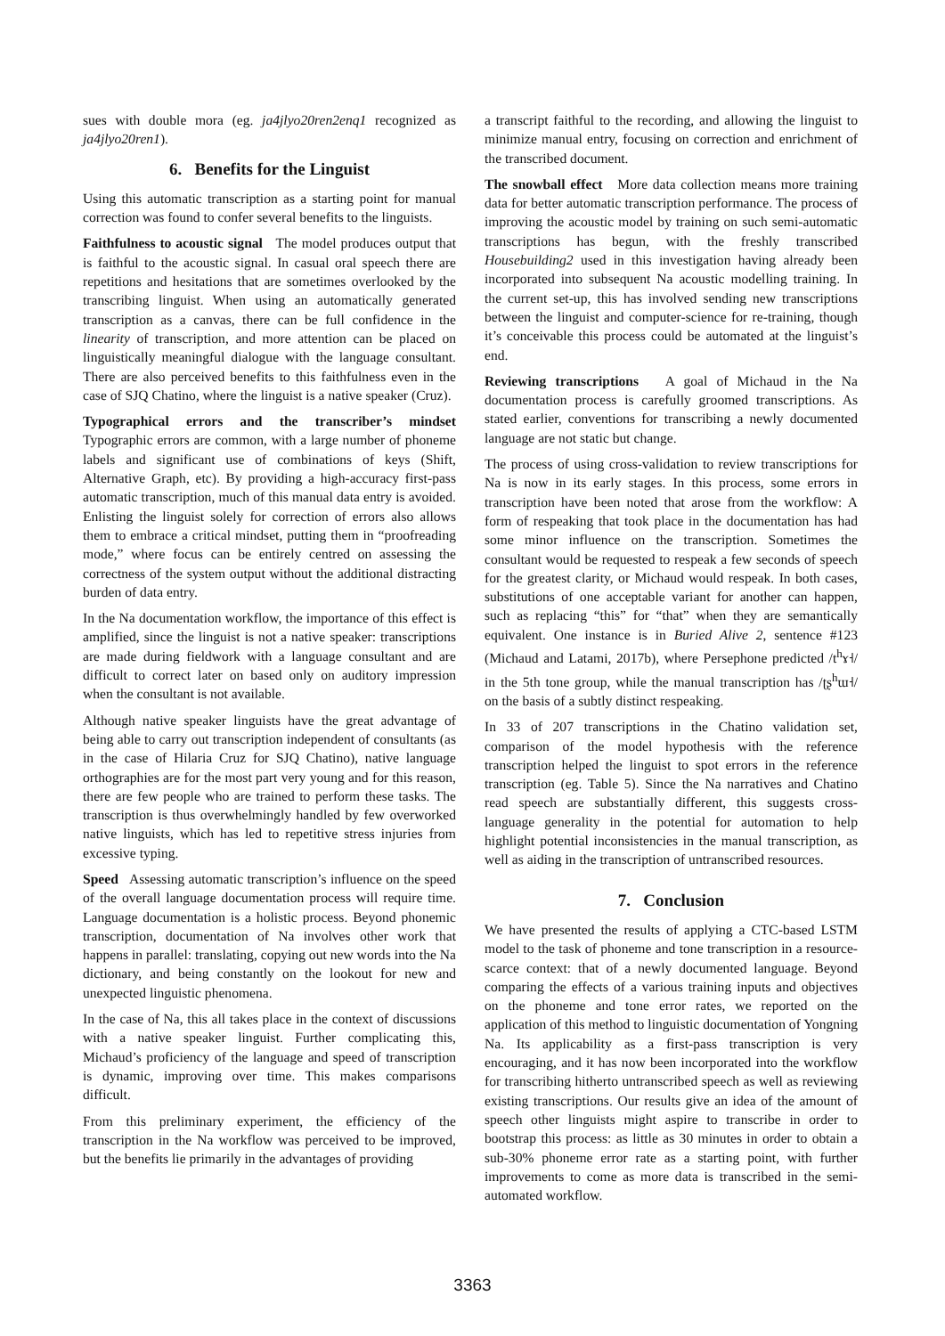sues with double mora (eg. ja4jlyo20ren2enq1 recognized as ja4jlyo20ren1).
6. Benefits for the Linguist
Using this automatic transcription as a starting point for manual correction was found to confer several benefits to the linguists.
Faithfulness to acoustic signal The model produces output that is faithful to the acoustic signal. In casual oral speech there are repetitions and hesitations that are sometimes overlooked by the transcribing linguist. When using an automatically generated transcription as a canvas, there can be full confidence in the linearity of transcription, and more attention can be placed on linguistically meaningful dialogue with the language consultant. There are also perceived benefits to this faithfulness even in the case of SJQ Chatino, where the linguist is a native speaker (Cruz).
Typographical errors and the transcriber’s mindset Typographic errors are common, with a large number of phoneme labels and significant use of combinations of keys (Shift, Alternative Graph, etc). By providing a high-accuracy first-pass automatic transcription, much of this manual data entry is avoided. Enlisting the linguist solely for correction of errors also allows them to embrace a critical mindset, putting them in “proofreading mode,” where focus can be entirely centred on assessing the correctness of the system output without the additional distracting burden of data entry.
In the Na documentation workflow, the importance of this effect is amplified, since the linguist is not a native speaker: transcriptions are made during fieldwork with a language consultant and are difficult to correct later on based only on auditory impression when the consultant is not available.
Although native speaker linguists have the great advantage of being able to carry out transcription independent of consultants (as in the case of Hilaria Cruz for SJQ Chatino), native language orthographies are for the most part very young and for this reason, there are few people who are trained to perform these tasks. The transcription is thus overwhelmingly handled by few overworked native linguists, which has led to repetitive stress injuries from excessive typing.
Speed Assessing automatic transcription’s influence on the speed of the overall language documentation process will require time. Language documentation is a holistic process. Beyond phonemic transcription, documentation of Na involves other work that happens in parallel: translating, copying out new words into the Na dictionary, and being constantly on the lookout for new and unexpected linguistic phenomena.
In the case of Na, this all takes place in the context of discussions with a native speaker linguist. Further complicating this, Michaud’s proficiency of the language and speed of transcription is dynamic, improving over time. This makes comparisons difficult.
From this preliminary experiment, the efficiency of the transcription in the Na workflow was perceived to be improved, but the benefits lie primarily in the advantages of providing
a transcript faithful to the recording, and allowing the linguist to minimize manual entry, focusing on correction and enrichment of the transcribed document.
The snowball effect More data collection means more training data for better automatic transcription performance. The process of improving the acoustic model by training on such semi-automatic transcriptions has begun, with the freshly transcribed Housebuilding2 used in this investigation having already been incorporated into subsequent Na acoustic modelling training. In the current set-up, this has involved sending new transcriptions between the linguist and computer-science for re-training, though it’s conceivable this process could be automated at the linguist’s end.
Reviewing transcriptions A goal of Michaud in the Na documentation process is carefully groomed transcriptions. As stated earlier, conventions for transcribing a newly documented language are not static but change.
The process of using cross-validation to review transcriptions for Na is now in its early stages. In this process, some errors in transcription have been noted that arose from the workflow: A form of respeaking that took place in the documentation has had some minor influence on the transcription. Sometimes the consultant would be requested to respeak a few seconds of speech for the greatest clarity, or Michaud would respeak. In both cases, substitutions of one acceptable variant for another can happen, such as replacing “this” for “that” when they are semantically equivalent. One instance is in Buried Alive 2, sentence #123 (Michaud and Latami, 2017b), where Persephone predicted /t<sup>h</sup>ɤ˧/ in the 5th tone group, while the manual transcription has /ʈʂ<sup>h</sup>ɯ˧/ on the basis of a subtly distinct respeaking.
In 33 of 207 transcriptions in the Chatino validation set, comparison of the model hypothesis with the reference transcription helped the linguist to spot errors in the reference transcription (eg. Table 5). Since the Na narratives and Chatino read speech are substantially different, this suggests cross-language generality in the potential for automation to help highlight potential inconsistencies in the manual transcription, as well as aiding in the transcription of untranscribed resources.
7. Conclusion
We have presented the results of applying a CTC-based LSTM model to the task of phoneme and tone transcription in a resource-scarce context: that of a newly documented language. Beyond comparing the effects of a various training inputs and objectives on the phoneme and tone error rates, we reported on the application of this method to linguistic documentation of Yongning Na. Its applicability as a first-pass transcription is very encouraging, and it has now been incorporated into the workflow for transcribing hitherto untranscribed speech as well as reviewing existing transcriptions. Our results give an idea of the amount of speech other linguists might aspire to transcribe in order to bootstrap this process: as little as 30 minutes in order to obtain a sub-30% phoneme error rate as a starting point, with further improvements to come as more data is transcribed in the semi-automated workflow.
3363